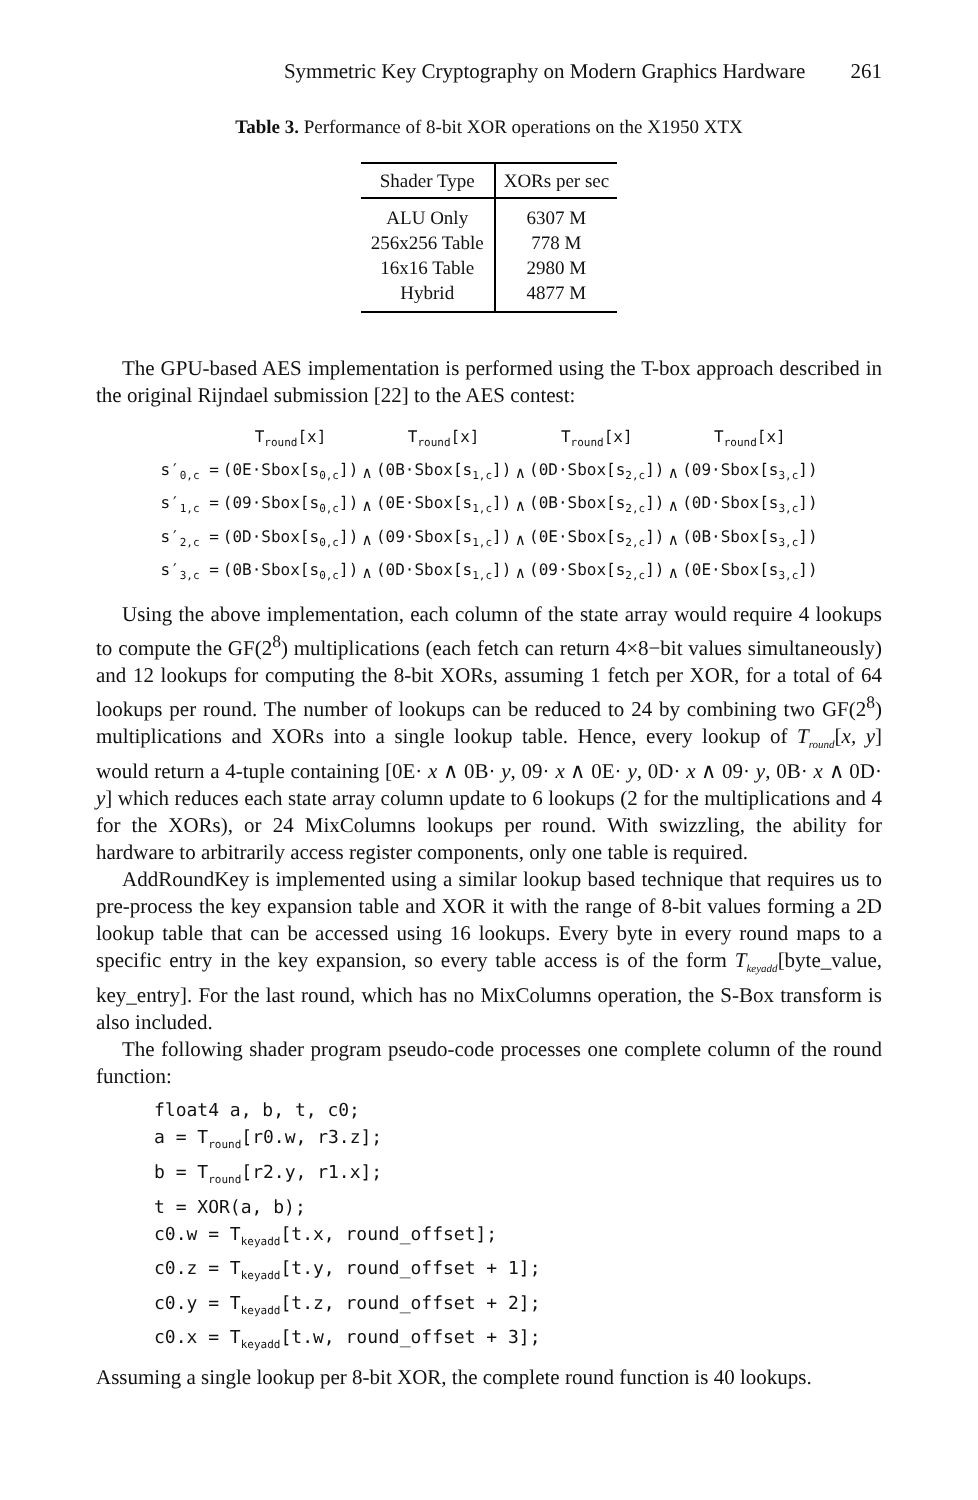Symmetric Key Cryptography on Modern Graphics Hardware 261
Table 3. Performance of 8-bit XOR operations on the X1950 XTX
| Shader Type | XORs per sec |
| --- | --- |
| ALU Only | 6307 M |
| 256x256 Table | 778 M |
| 16x16 Table | 2980 M |
| Hybrid | 4877 M |
The GPU-based AES implementation is performed using the T-box approach described in the original Rijndael submission [22] to the AES contest:
| | T<sub>round</sub>[x] | | T<sub>round</sub>[x] | | T<sub>round</sub>[x] | | T<sub>round</sub>[x] |
| s′<sub>0,c</sub> = | (0E·Sbox[s<sub>0,c</sub>]) | ∧ | (0B·Sbox[s<sub>1,c</sub>]) | ∧ | (0D·Sbox[s<sub>2,c</sub>]) | ∧ | (09·Sbox[s<sub>3,c</sub>]) |
| s′<sub>1,c</sub> = | (09·Sbox[s<sub>0,c</sub>]) | ∧ | (0E·Sbox[s<sub>1,c</sub>]) | ∧ | (0B·Sbox[s<sub>2,c</sub>]) | ∧ | (0D·Sbox[s<sub>3,c</sub>]) |
| s′<sub>2,c</sub> = | (0D·Sbox[s<sub>0,c</sub>]) | ∧ | (09·Sbox[s<sub>1,c</sub>]) | ∧ | (0E·Sbox[s<sub>2,c</sub>]) | ∧ | (0B·Sbox[s<sub>3,c</sub>]) |
| s′<sub>3,c</sub> = | (0B·Sbox[s<sub>0,c</sub>]) | ∧ | (0D·Sbox[s<sub>1,c</sub>]) | ∧ | (09·Sbox[s<sub>2,c</sub>]) | ∧ | (0E·Sbox[s<sub>3,c</sub>]) |
Using the above implementation, each column of the state array would require 4 lookups to compute the GF(2<sup>8</sup>) multiplications (each fetch can return 4×8−bit values simultaneously) and 12 lookups for computing the 8-bit XORs, assuming 1 fetch per XOR, for a total of 64 lookups per round. The number of lookups can be reduced to 24 by combining two GF(2<sup>8</sup>) multiplications and XORs into a single lookup table. Hence, every lookup of T<sub>round</sub>[x, y] would return a 4-tuple containing [0E· x ∧ 0B· y, 09· x ∧ 0E· y, 0D· x ∧ 09· y, 0B· x ∧ 0D· y] which reduces each state array column update to 6 lookups (2 for the multiplications and 4 for the XORs), or 24 MixColumns lookups per round. With swizzling, the ability for hardware to arbitrarily access register components, only one table is required.
AddRoundKey is implemented using a similar lookup based technique that requires us to pre-process the key expansion table and XOR it with the range of 8-bit values forming a 2D lookup table that can be accessed using 16 lookups. Every byte in every round maps to a specific entry in the key expansion, so every table access is of the form T<sub>keyadd</sub>[byte_value, key_entry]. For the last round, which has no MixColumns operation, the S-Box transform is also included.
The following shader program pseudo-code processes one complete column of the round function:
float4 a, b, t, c0;
a = Tround[r0.w, r3.z];
b = Tround[r2.y, r1.x];
t = XOR(a, b);
c0.w = Tkeyadd[t.x, round_offset];
c0.z = Tkeyadd[t.y, round_offset + 1];
c0.y = Tkeyadd[t.z, round_offset + 2];
c0.x = Tkeyadd[t.w, round_offset + 3];
Assuming a single lookup per 8-bit XOR, the complete round function is 40 lookups.